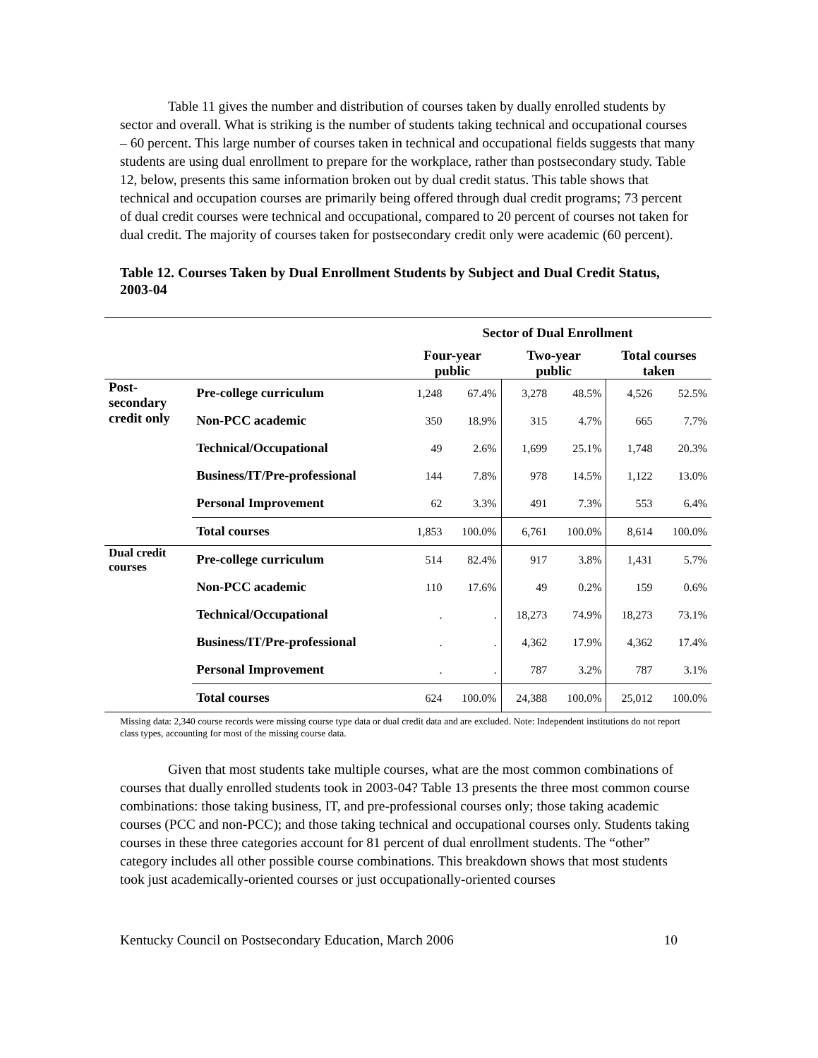Table 11 gives the number and distribution of courses taken by dually enrolled students by sector and overall. What is striking is the number of students taking technical and occupational courses – 60 percent. This large number of courses taken in technical and occupational fields suggests that many students are using dual enrollment to prepare for the workplace, rather than postsecondary study. Table 12, below, presents this same information broken out by dual credit status. This table shows that technical and occupation courses are primarily being offered through dual credit programs; 73 percent of dual credit courses were technical and occupational, compared to 20 percent of courses not taken for dual credit. The majority of courses taken for postsecondary credit only were academic (60 percent).
Table 12. Courses Taken by Dual Enrollment Students by Subject and Dual Credit Status, 2003-04
| | | Sector of Dual Enrollment | | | | | |
| --- | --- | --- | --- | --- | --- | --- | --- |
| | | Four-year public | | Two-year public | | Total courses taken | |
| Post- secondary credit only | Pre-college curriculum | 1,248 | 67.4% | 3,278 | 48.5% | 4,526 | 52.5% |
| | Non-PCC academic | 350 | 18.9% | 315 | 4.7% | 665 | 7.7% |
| | Technical/Occupational | 49 | 2.6% | 1,699 | 25.1% | 1,748 | 20.3% |
| | Business/IT/Pre-professional | 144 | 7.8% | 978 | 14.5% | 1,122 | 13.0% |
| | Personal Improvement | 62 | 3.3% | 491 | 7.3% | 553 | 6.4% |
| | Total courses | 1,853 | 100.0% | 6,761 | 100.0% | 8,614 | 100.0% |
| Dual credit courses | Pre-college curriculum | 514 | 82.4% | 917 | 3.8% | 1,431 | 5.7% |
| | Non-PCC academic | 110 | 17.6% | 49 | 0.2% | 159 | 0.6% |
| | Technical/Occupational | . | . | 18,273 | 74.9% | 18,273 | 73.1% |
| | Business/IT/Pre-professional | . | . | 4,362 | 17.9% | 4,362 | 17.4% |
| | Personal Improvement | . | . | 787 | 3.2% | 787 | 3.1% |
| | Total courses | 624 | 100.0% | 24,388 | 100.0% | 25,012 | 100.0% |
Missing data: 2,340 course records were missing course type data or dual credit data and are excluded. Note: Independent institutions do not report class types, accounting for most of the missing course data.
Given that most students take multiple courses, what are the most common combinations of courses that dually enrolled students took in 2003-04? Table 13 presents the three most common course combinations: those taking business, IT, and pre-professional courses only; those taking academic courses (PCC and non-PCC); and those taking technical and occupational courses only. Students taking courses in these three categories account for 81 percent of dual enrollment students. The “other” category includes all other possible course combinations. This breakdown shows that most students took just academically-oriented courses or just occupationally-oriented courses
Kentucky Council on Postsecondary Education, March 2006
10